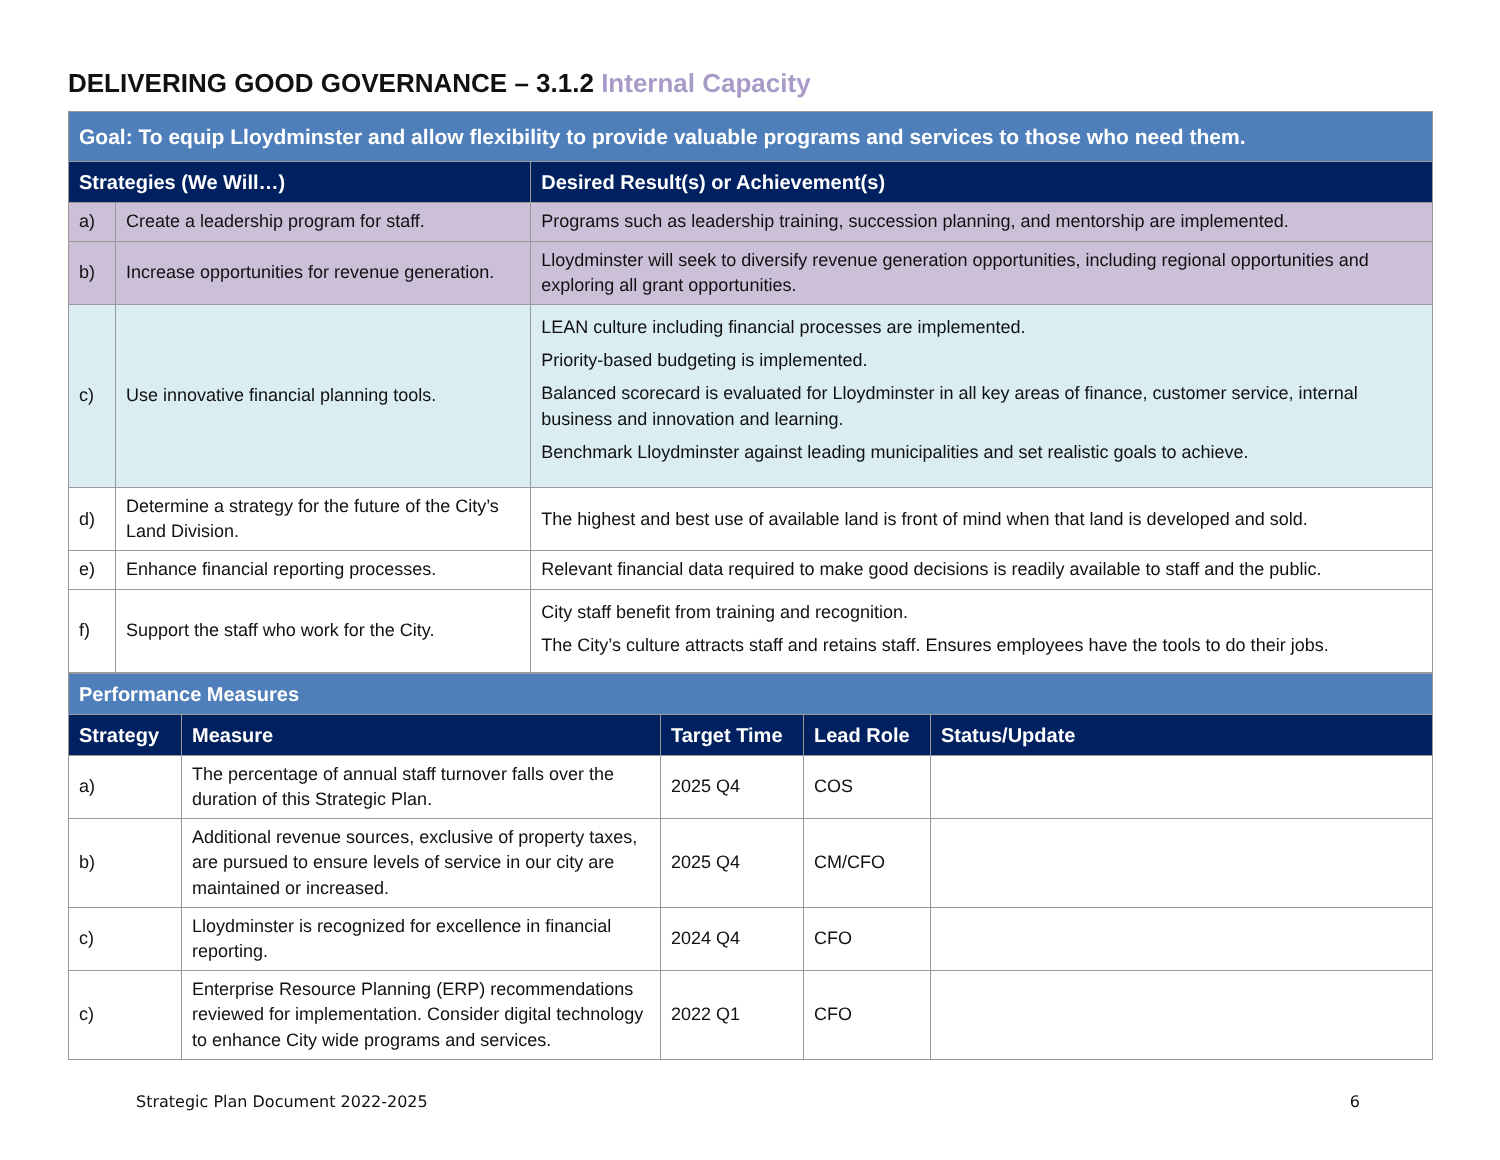DELIVERING GOOD GOVERNANCE – 3.1.2 Internal Capacity
| Goal: To equip Lloydminster and allow flexibility to provide valuable programs and services to those who need them. | | |
| Strategies (We Will…) | | Desired Result(s) or Achievement(s) |
| a) | Create a leadership program for staff. | Programs such as leadership training, succession planning, and mentorship are implemented. |
| b) | Increase opportunities for revenue generation. | Lloydminster will seek to diversify revenue generation opportunities, including regional opportunities and exploring all grant opportunities. |
| c) | Use innovative financial planning tools. | LEAN culture including financial processes are implemented. Priority-based budgeting is implemented. Balanced scorecard is evaluated for Lloydminster in all key areas of finance, customer service, internal business and innovation and learning. Benchmark Lloydminster against leading municipalities and set realistic goals to achieve. |
| d) | Determine a strategy for the future of the City’s Land Division. | The highest and best use of available land is front of mind when that land is developed and sold. |
| e) | Enhance financial reporting processes. | Relevant financial data required to make good decisions is readily available to staff and the public. |
| f) | Support the staff who work for the City. | City staff benefit from training and recognition. The City’s culture attracts staff and retains staff. Ensures employees have the tools to do their jobs. |
| Performance Measures | | | | |
| Strategy | Measure | Target Time | Lead Role | Status/Update |
| a) | The percentage of annual staff turnover falls over the duration of this Strategic Plan. | 2025 Q4 | COS | |
| b) | Additional revenue sources, exclusive of property taxes, are pursued to ensure levels of service in our city are maintained or increased. | 2025 Q4 | CM/CFO | |
| c) | Lloydminster is recognized for excellence in financial reporting. | 2024 Q4 | CFO | |
| c) | Enterprise Resource Planning (ERP) recommendations reviewed for implementation. Consider digital technology to enhance City wide programs and services. | 2022 Q1 | CFO | |
Strategic Plan Document 2022-2025 6